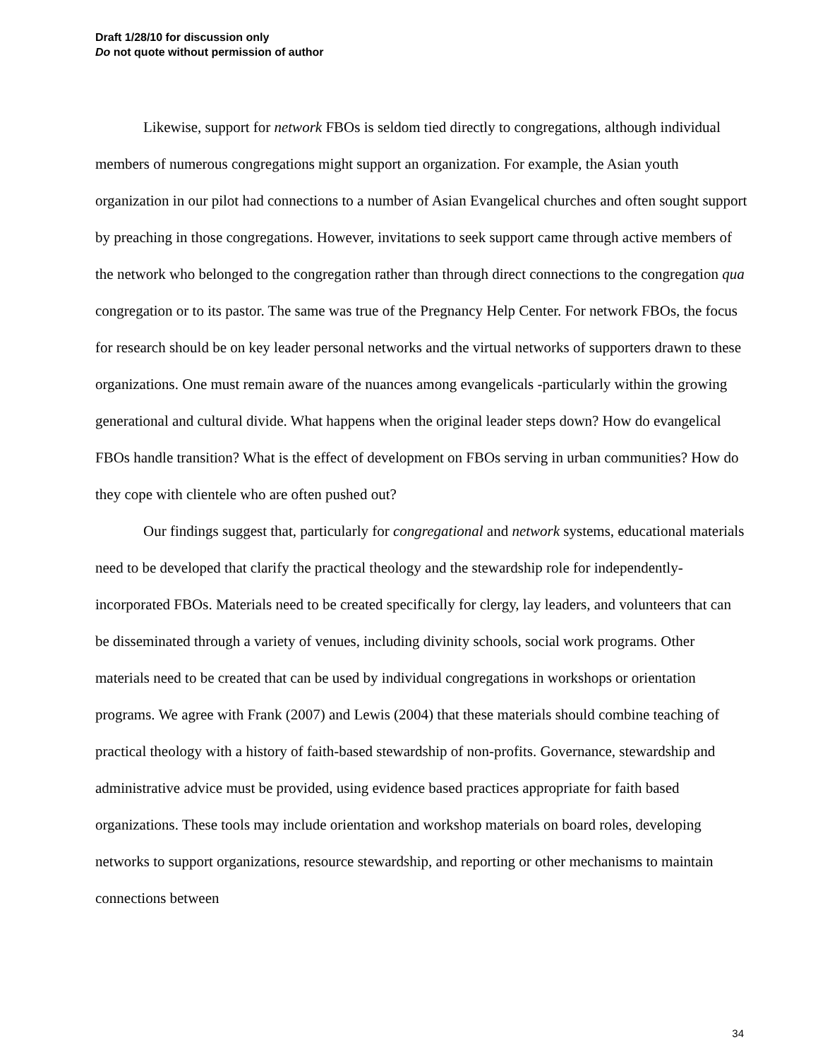Draft 1/28/10 for discussion only
Do not quote without permission of author
Likewise, support for network FBOs is seldom tied directly to congregations, although individual members of numerous congregations might support an organization. For example, the Asian youth organization in our pilot had connections to a number of Asian Evangelical churches and often sought support by preaching in those congregations. However, invitations to seek support came through active members of the network who belonged to the congregation rather than through direct connections to the congregation qua congregation or to its pastor. The same was true of the Pregnancy Help Center. For network FBOs, the focus for research should be on key leader personal networks and the virtual networks of supporters drawn to these organizations. One must remain aware of the nuances among evangelicals -particularly within the growing generational and cultural divide. What happens when the original leader steps down? How do evangelical FBOs handle transition? What is the effect of development on FBOs serving in urban communities? How do they cope with clientele who are often pushed out?
Our findings suggest that, particularly for congregational and network systems, educational materials need to be developed that clarify the practical theology and the stewardship role for independently-incorporated FBOs. Materials need to be created specifically for clergy, lay leaders, and volunteers that can be disseminated through a variety of venues, including divinity schools, social work programs. Other materials need to be created that can be used by individual congregations in workshops or orientation programs. We agree with Frank (2007) and Lewis (2004) that these materials should combine teaching of practical theology with a history of faith-based stewardship of non-profits. Governance, stewardship and administrative advice must be provided, using evidence based practices appropriate for faith based organizations. These tools may include orientation and workshop materials on board roles, developing networks to support organizations, resource stewardship, and reporting or other mechanisms to maintain connections between
34